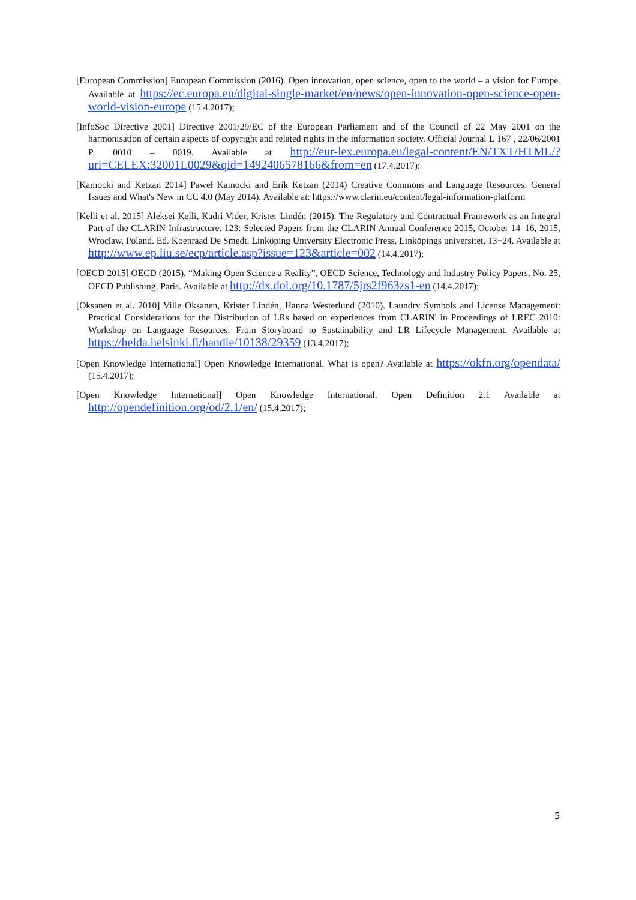[European Commission] European Commission (2016). Open innovation, open science, open to the world – a vision for Europe. Available at https://ec.europa.eu/digital-single-market/en/news/open-innovation-open-science-open-world-vision-europe (15.4.2017);
[InfoSoc Directive 2001] Directive 2001/29/EC of the European Parliament and of the Council of 22 May 2001 on the harmonisation of certain aspects of copyright and related rights in the information society. Official Journal L 167 , 22/06/2001 P. 0010 – 0019. Available at http://eur-lex.europa.eu/legal-content/EN/TXT/HTML/?uri=CELEX:32001L0029&qid=1492406578166&from=en (17.4.2017);
[Kamocki and Ketzan 2014] Paweł Kamocki and Erik Ketzan (2014) Creative Commons and Language Resources: General Issues and What's New in CC 4.0 (May 2014). Available at: https://www.clarin.eu/content/legal-information-platform
[Kelli et al. 2015] Aleksei Kelli, Kadri Vider, Krister Lindén (2015). The Regulatory and Contractual Framework as an Integral Part of the CLARIN Infrastructure. 123: Selected Papers from the CLARIN Annual Conference 2015, October 14–16, 2015, Wroclaw, Poland. Ed. Koenraad De Smedt. Linköping University Electronic Press, Linköpings universitet, 13−24. Available at http://www.ep.liu.se/ecp/article.asp?issue=123&article=002 (14.4.2017);
[OECD 2015] OECD (2015), “Making Open Science a Reality”, OECD Science, Technology and Industry Policy Papers, No. 25, OECD Publishing, Paris. Available at http://dx.doi.org/10.1787/5jrs2f963zs1-en (14.4.2017);
[Oksanen et al. 2010] Ville Oksanen, Krister Lindén, Hanna Westerlund (2010). Laundry Symbols and License Management: Practical Considerations for the Distribution of LRs based on experiences from CLARIN' in Proceedings of LREC 2010: Workshop on Language Resources: From Storyboard to Sustainability and LR Lifecycle Management. Available at https://helda.helsinki.fi/handle/10138/29359 (13.4.2017);
[Open Knowledge International] Open Knowledge International. What is open? Available at https://okfn.org/opendata/ (15.4.2017);
[Open Knowledge International] Open Knowledge International. Open Definition 2.1 Available at http://opendefinition.org/od/2.1/en/ (15.4.2017);
5